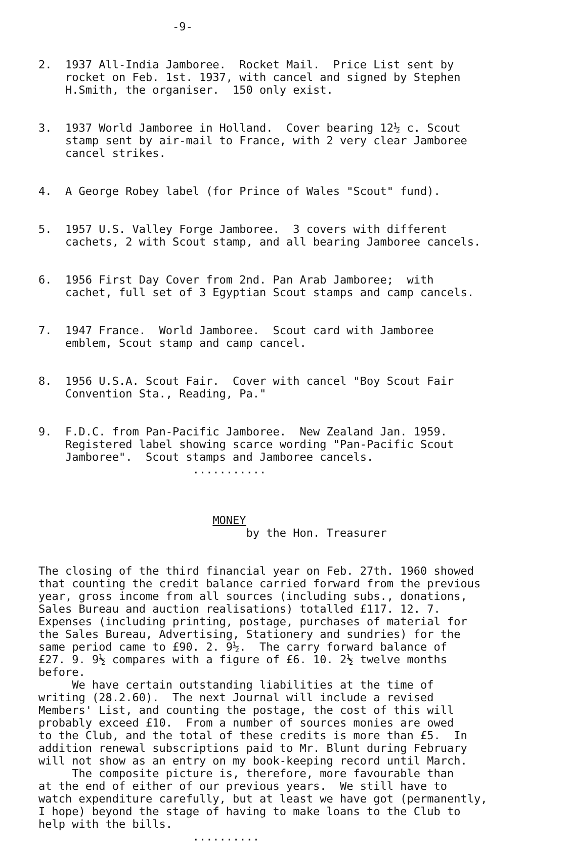-9-
2. 1937 All-India Jamboree. Rocket Mail. Price List sent by rocket on Feb. 1st. 1937, with cancel and signed by Stephen H.Smith, the organiser. 150 only exist.
3. 1937 World Jamboree in Holland. Cover bearing 12½ c. Scout stamp sent by air-mail to France, with 2 very clear Jamboree cancel strikes.
4. A George Robey label (for Prince of Wales "Scout" fund).
5. 1957 U.S. Valley Forge Jamboree. 3 covers with different cachets, 2 with Scout stamp, and all bearing Jamboree cancels.
6. 1956 First Day Cover from 2nd. Pan Arab Jamboree; with cachet, full set of 3 Egyptian Scout stamps and camp cancels.
7. 1947 France. World Jamboree. Scout card with Jamboree emblem, Scout stamp and camp cancel.
8. 1956 U.S.A. Scout Fair. Cover with cancel "Boy Scout Fair Convention Sta., Reading, Pa."
9. F.D.C. from Pan-Pacific Jamboree. New Zealand Jan. 1959. Registered label showing scarce wording "Pan-Pacific Scout Jamboree". Scout stamps and Jamboree cancels. ...........
MONEY by the Hon. Treasurer
The closing of the third financial year on Feb. 27th. 1960 showed that counting the credit balance carried forward from the previous year, gross income from all sources (including subs., donations, Sales Bureau and auction realisations) totalled £117. 12. 7. Expenses (including printing, postage, purchases of material for the Sales Bureau, Advertising, Stationery and sundries) for the same period came to £90. 2. 9½. The carry forward balance of £27. 9. 9½ compares with a figure of £6. 10. 2½ twelve months before. We have certain outstanding liabilities at the time of writing (28.2.60). The next Journal will include a revised Members' List, and counting the postage, the cost of this will probably exceed £10. From a number of sources monies are owed to the Club, and the total of these credits is more than £5. In addition renewal subscriptions paid to Mr. Blunt during February will not show as an entry on my book-keeping record until March. The composite picture is, therefore, more favourable than at the end of either of our previous years. We still have to watch expenditure carefully, but at least we have got (permanently, I hope) beyond the stage of having to make loans to the Club to help with the bills. ..........